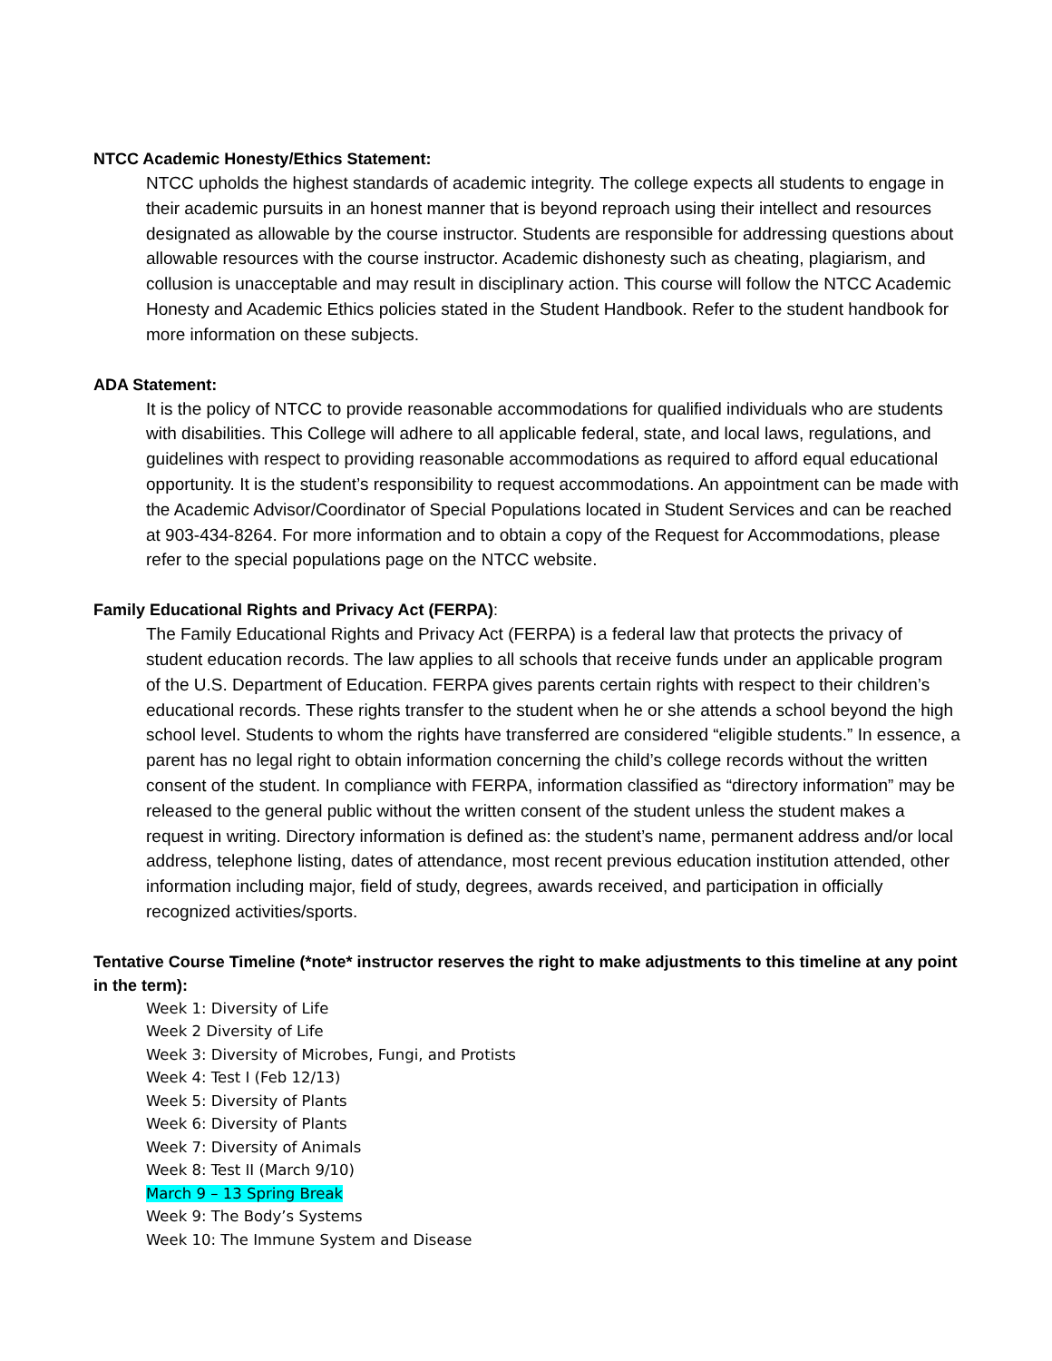NTCC Academic Honesty/Ethics Statement:
NTCC upholds the highest standards of academic integrity. The college expects all students to engage in their academic pursuits in an honest manner that is beyond reproach using their intellect and resources designated as allowable by the course instructor. Students are responsible for addressing questions about allowable resources with the course instructor. Academic dishonesty such as cheating, plagiarism, and collusion is unacceptable and may result in disciplinary action. This course will follow the NTCC Academic Honesty and Academic Ethics policies stated in the Student Handbook. Refer to the student handbook for more information on these subjects.
ADA Statement:
It is the policy of NTCC to provide reasonable accommodations for qualified individuals who are students with disabilities. This College will adhere to all applicable federal, state, and local laws, regulations, and guidelines with respect to providing reasonable accommodations as required to afford equal educational opportunity. It is the student’s responsibility to request accommodations. An appointment can be made with the Academic Advisor/Coordinator of Special Populations located in Student Services and can be reached at 903-434-8264. For more information and to obtain a copy of the Request for Accommodations, please refer to the special populations page on the NTCC website.
Family Educational Rights and Privacy Act (FERPA):
The Family Educational Rights and Privacy Act (FERPA) is a federal law that protects the privacy of student education records. The law applies to all schools that receive funds under an applicable program of the U.S. Department of Education. FERPA gives parents certain rights with respect to their children’s educational records. These rights transfer to the student when he or she attends a school beyond the high school level. Students to whom the rights have transferred are considered “eligible students.” In essence, a parent has no legal right to obtain information concerning the child’s college records without the written consent of the student. In compliance with FERPA, information classified as “directory information” may be released to the general public without the written consent of the student unless the student makes a request in writing. Directory information is defined as: the student’s name, permanent address and/or local address, telephone listing, dates of attendance, most recent previous education institution attended, other information including major, field of study, degrees, awards received, and participation in officially recognized activities/sports.
Tentative Course Timeline (*note* instructor reserves the right to make adjustments to this timeline at any point in the term):
Week 1: Diversity of Life
Week 2 Diversity of Life
Week 3: Diversity of Microbes, Fungi, and Protists
Week 4: Test I (Feb 12/13)
Week 5: Diversity of Plants
Week 6: Diversity of Plants
Week 7: Diversity of Animals
Week 8: Test II (March 9/10)
March 9 – 13 Spring Break
Week 9: The Body’s Systems
Week 10: The Immune System and Disease